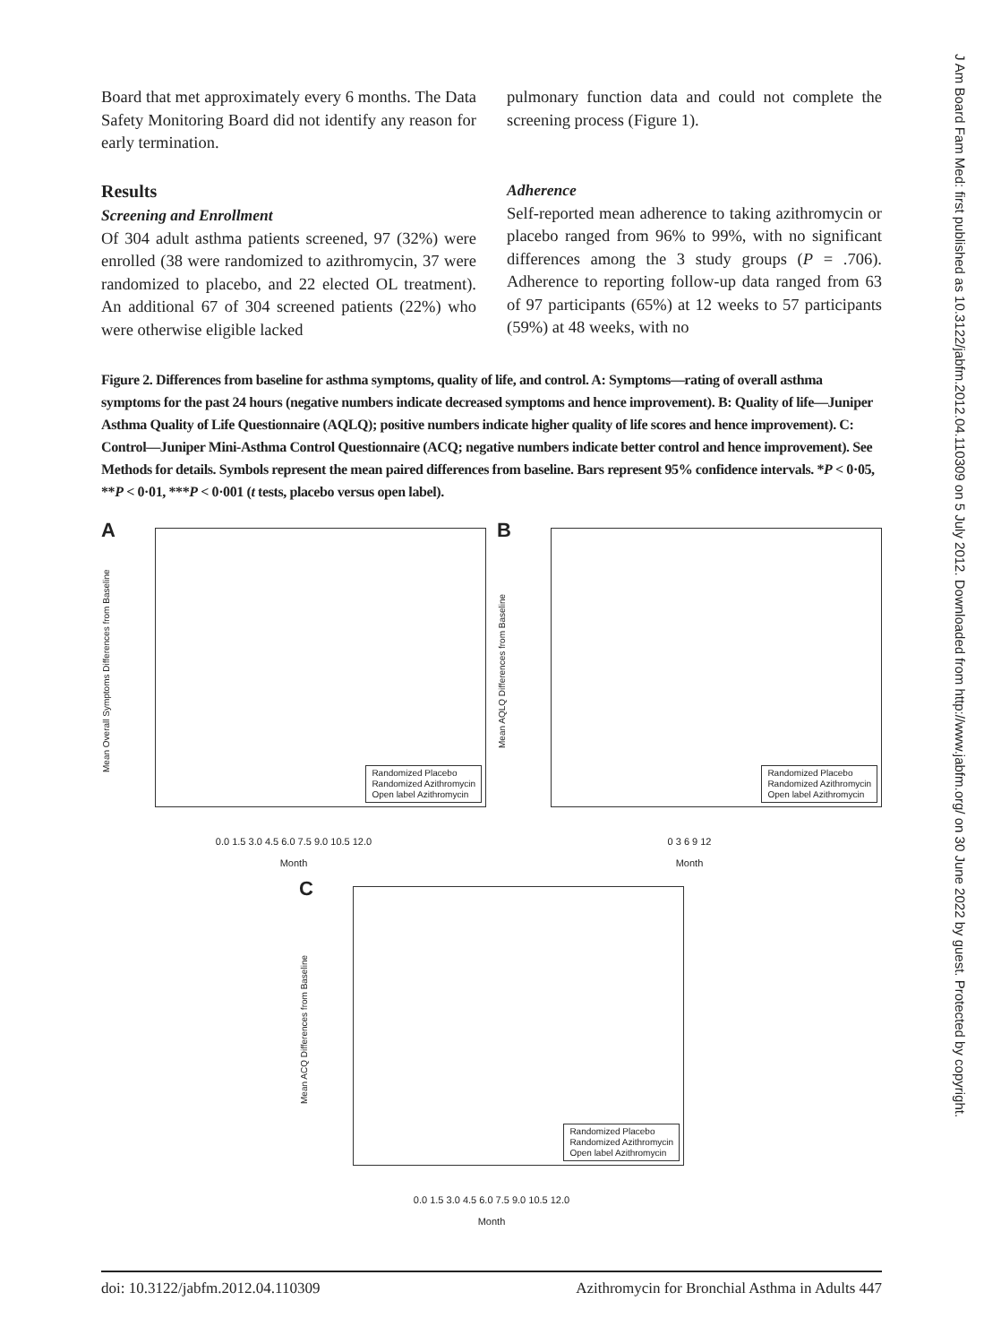Board that met approximately every 6 months. The Data Safety Monitoring Board did not identify any reason for early termination.
Results
Screening and Enrollment
Of 304 adult asthma patients screened, 97 (32%) were enrolled (38 were randomized to azithromycin, 37 were randomized to placebo, and 22 elected OL treatment). An additional 67 of 304 screened patients (22%) who were otherwise eligible lacked
pulmonary function data and could not complete the screening process (Figure 1).
Adherence
Self-reported mean adherence to taking azithromycin or placebo ranged from 96% to 99%, with no significant differences among the 3 study groups (P = .706). Adherence to reporting follow-up data ranged from 63 of 97 participants (65%) at 12 weeks to 57 participants (59%) at 48 weeks, with no
Figure 2. Differences from baseline for asthma symptoms, quality of life, and control. A: Symptoms—rating of overall asthma symptoms for the past 24 hours (negative numbers indicate decreased symptoms and hence improvement). B: Quality of life—Juniper Asthma Quality of Life Questionnaire (AQLQ); positive numbers indicate higher quality of life scores and hence improvement). C: Control—Juniper Mini-Asthma Control Questionnaire (ACQ; negative numbers indicate better control and hence improvement). See Methods for details. Symbols represent the mean paired differences from baseline. Bars represent 95% confidence intervals. *P < 0·05, **P < 0·01, ***P < 0·001 (t tests, placebo versus open label).
A
Mean Overall Symptoms Differences from Baseline
Randomized Placebo
Randomized Azithromycin
Open label Azithromycin
0.0 1.5 3.0 4.5 6.0 7.5 9.0 10.5 12.0
Month
B
Mean AQLQ Differences from Baseline
Randomized Placebo
Randomized Azithromycin
Open label Azithromycin
0 3 6 9 12
Month
C
Mean ACQ Differences from Baseline
Randomized Placebo
Randomized Azithromycin
Open label Azithromycin
0.0 1.5 3.0 4.5 6.0 7.5 9.0 10.5 12.0
Month
J Am Board Fam Med: first published as 10.3122/jabfm.2012.04.110309 on 5 July 2012. Downloaded from http://www.jabfm.org/ on 30 June 2022 by guest. Protected by copyright.
doi: 10.3122/jabfm.2012.04.110309 Azithromycin for Bronchial Asthma in Adults 447